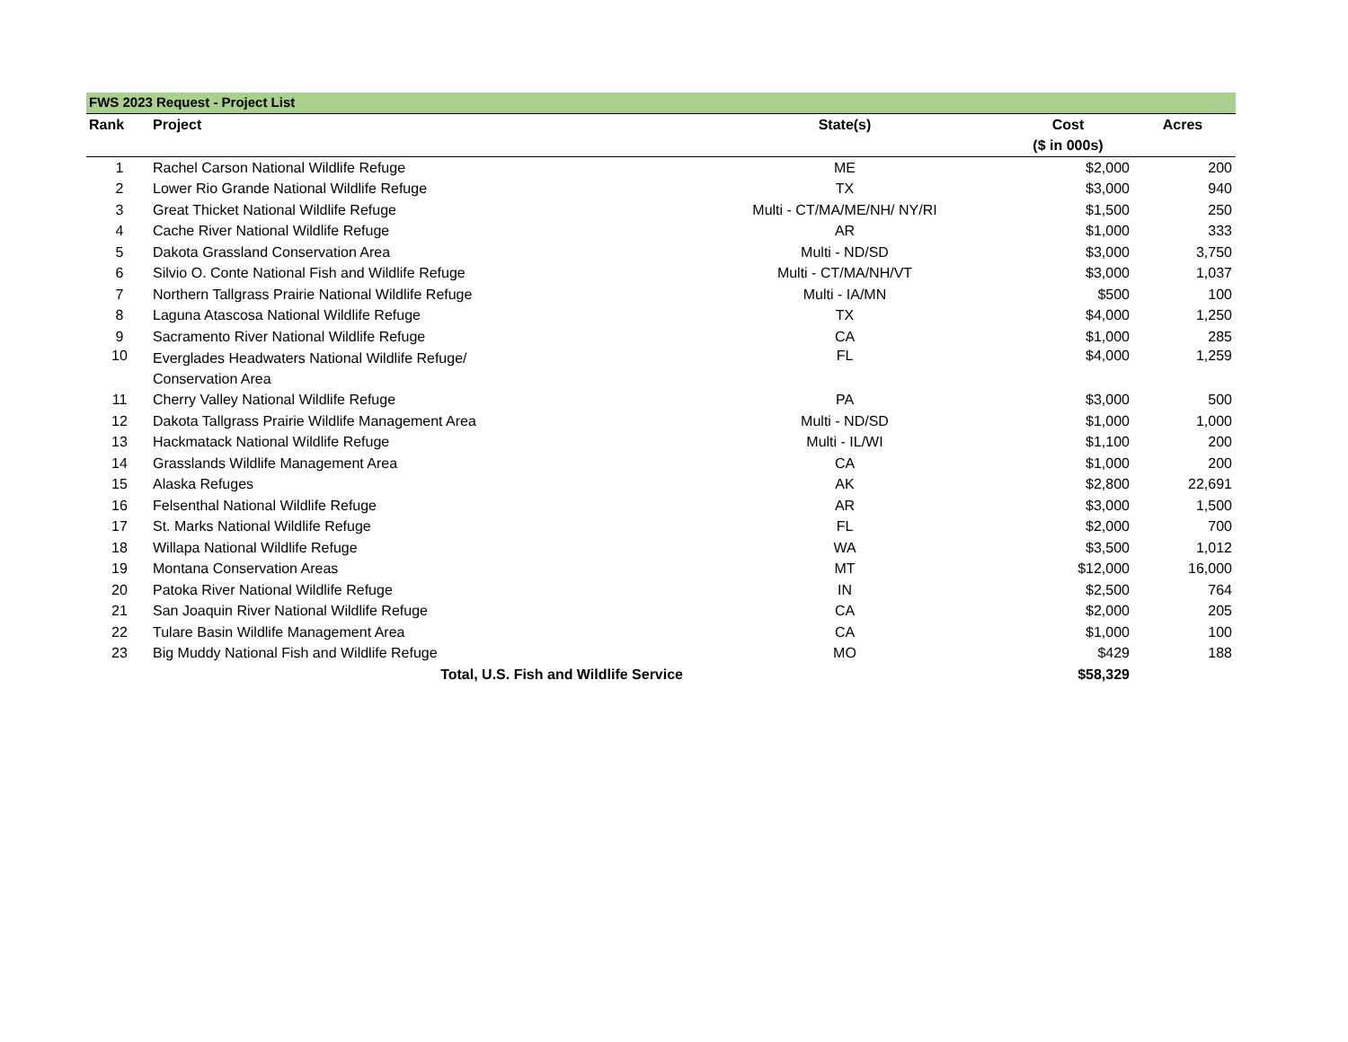FWS 2023 Request - Project List
| Rank | Project | State(s) | Cost | Acres |
| --- | --- | --- | --- | --- |
| | | | ($ in 000s) | |
| 1 | Rachel Carson National Wildlife Refuge | ME | $2,000 | 200 |
| 2 | Lower Rio Grande National Wildlife Refuge | TX | $3,000 | 940 |
| 3 | Great Thicket National Wildlife Refuge | Multi - CT/MA/ME/NH/ NY/RI | $1,500 | 250 |
| 4 | Cache River National Wildlife Refuge | AR | $1,000 | 333 |
| 5 | Dakota Grassland Conservation Area | Multi - ND/SD | $3,000 | 3,750 |
| 6 | Silvio O. Conte National Fish and Wildlife Refuge | Multi - CT/MA/NH/VT | $3,000 | 1,037 |
| 7 | Northern Tallgrass Prairie National Wildlife Refuge | Multi - IA/MN | $500 | 100 |
| 8 | Laguna Atascosa National Wildlife Refuge | TX | $4,000 | 1,250 |
| 9 | Sacramento River National Wildlife Refuge | CA | $1,000 | 285 |
| 10 | Everglades Headwaters National Wildlife Refuge/ Conservation Area | FL | $4,000 | 1,259 |
| 11 | Cherry Valley National Wildlife Refuge | PA | $3,000 | 500 |
| 12 | Dakota Tallgrass Prairie Wildlife Management Area | Multi - ND/SD | $1,000 | 1,000 |
| 13 | Hackmatack National Wildlife Refuge | Multi - IL/WI | $1,100 | 200 |
| 14 | Grasslands Wildlife Management Area | CA | $1,000 | 200 |
| 15 | Alaska Refuges | AK | $2,800 | 22,691 |
| 16 | Felsenthal National Wildlife Refuge | AR | $3,000 | 1,500 |
| 17 | St. Marks National Wildlife Refuge | FL | $2,000 | 700 |
| 18 | Willapa National Wildlife Refuge | WA | $3,500 | 1,012 |
| 19 | Montana Conservation Areas | MT | $12,000 | 16,000 |
| 20 | Patoka River National Wildlife Refuge | IN | $2,500 | 764 |
| 21 | San Joaquin River National Wildlife Refuge | CA | $2,000 | 205 |
| 22 | Tulare Basin Wildlife Management Area | CA | $1,000 | 100 |
| 23 | Big Muddy National Fish and Wildlife Refuge | MO | $429 | 188 |
| | Total, U.S. Fish and Wildlife Service | | $58,329 | |